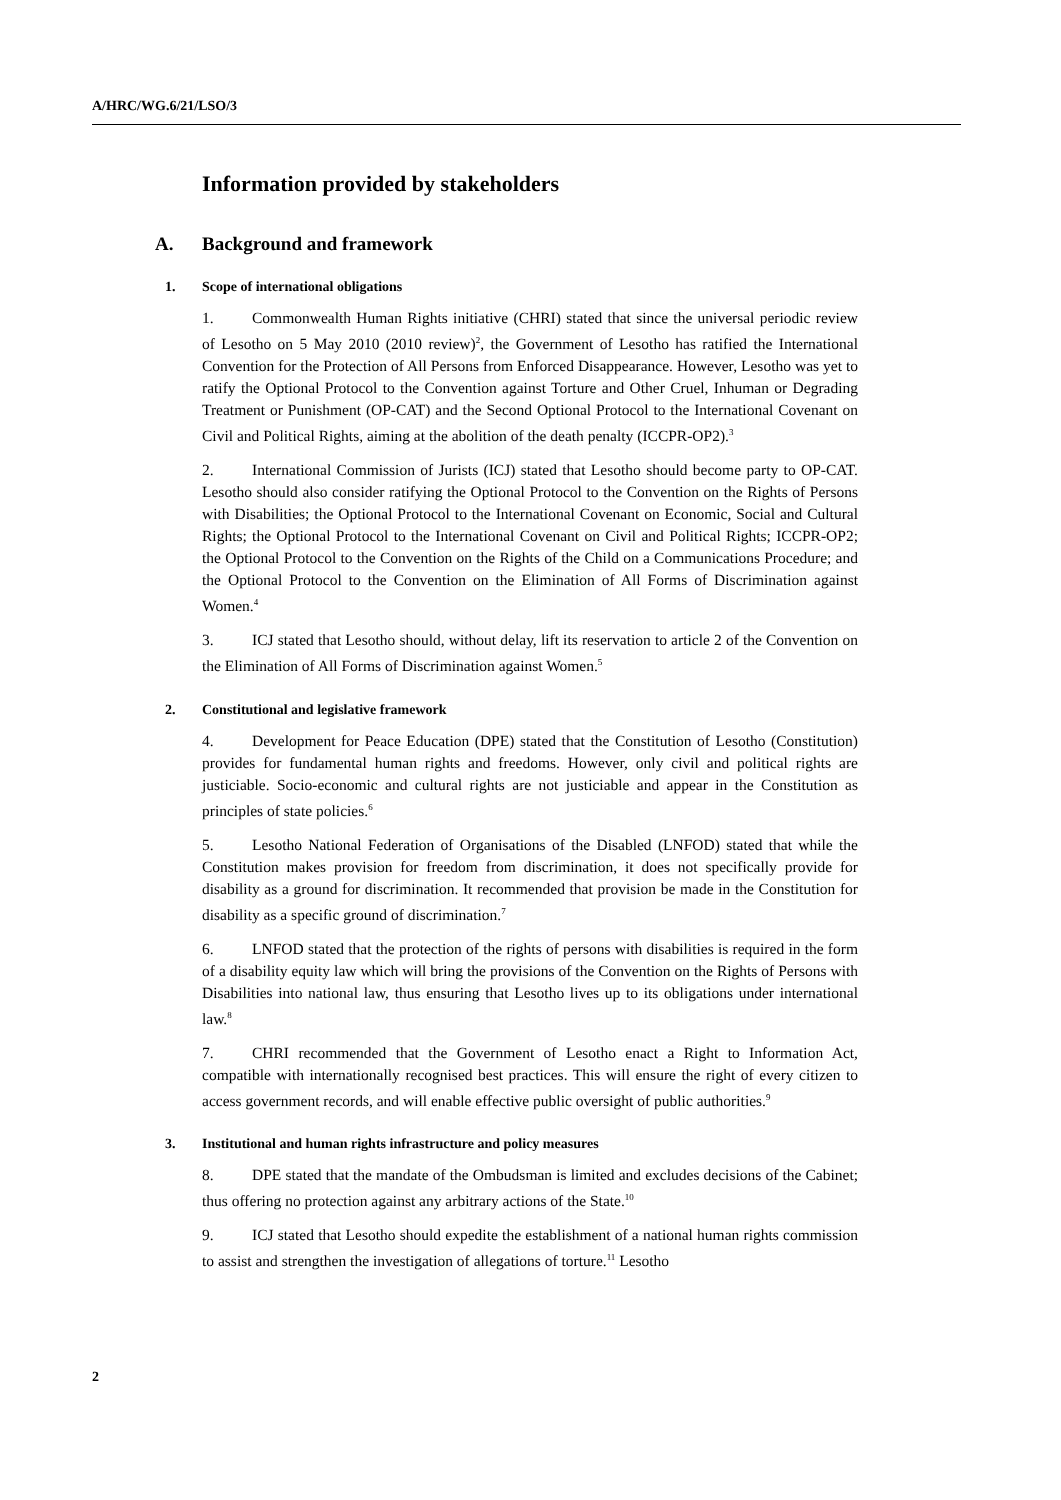A/HRC/WG.6/21/LSO/3
Information provided by stakeholders
A. Background and framework
1. Scope of international obligations
1. Commonwealth Human Rights initiative (CHRI) stated that since the universal periodic review of Lesotho on 5 May 2010 (2010 review)<sup>2</sup>, the Government of Lesotho has ratified the International Convention for the Protection of All Persons from Enforced Disappearance. However, Lesotho was yet to ratify the Optional Protocol to the Convention against Torture and Other Cruel, Inhuman or Degrading Treatment or Punishment (OP-CAT) and the Second Optional Protocol to the International Covenant on Civil and Political Rights, aiming at the abolition of the death penalty (ICCPR-OP2).<sup>3</sup>
2. International Commission of Jurists (ICJ) stated that Lesotho should become party to OP-CAT. Lesotho should also consider ratifying the Optional Protocol to the Convention on the Rights of Persons with Disabilities; the Optional Protocol to the International Covenant on Economic, Social and Cultural Rights; the Optional Protocol to the International Covenant on Civil and Political Rights; ICCPR-OP2; the Optional Protocol to the Convention on the Rights of the Child on a Communications Procedure; and the Optional Protocol to the Convention on the Elimination of All Forms of Discrimination against Women.<sup>4</sup>
3. ICJ stated that Lesotho should, without delay, lift its reservation to article 2 of the Convention on the Elimination of All Forms of Discrimination against Women.<sup>5</sup>
2. Constitutional and legislative framework
4. Development for Peace Education (DPE) stated that the Constitution of Lesotho (Constitution) provides for fundamental human rights and freedoms. However, only civil and political rights are justiciable. Socio-economic and cultural rights are not justiciable and appear in the Constitution as principles of state policies.<sup>6</sup>
5. Lesotho National Federation of Organisations of the Disabled (LNFOD) stated that while the Constitution makes provision for freedom from discrimination, it does not specifically provide for disability as a ground for discrimination. It recommended that provision be made in the Constitution for disability as a specific ground of discrimination.<sup>7</sup>
6. LNFOD stated that the protection of the rights of persons with disabilities is required in the form of a disability equity law which will bring the provisions of the Convention on the Rights of Persons with Disabilities into national law, thus ensuring that Lesotho lives up to its obligations under international law.<sup>8</sup>
7. CHRI recommended that the Government of Lesotho enact a Right to Information Act, compatible with internationally recognised best practices. This will ensure the right of every citizen to access government records, and will enable effective public oversight of public authorities.<sup>9</sup>
3. Institutional and human rights infrastructure and policy measures
8. DPE stated that the mandate of the Ombudsman is limited and excludes decisions of the Cabinet; thus offering no protection against any arbitrary actions of the State.<sup>10</sup>
9. ICJ stated that Lesotho should expedite the establishment of a national human rights commission to assist and strengthen the investigation of allegations of torture.<sup>11</sup> Lesotho
2